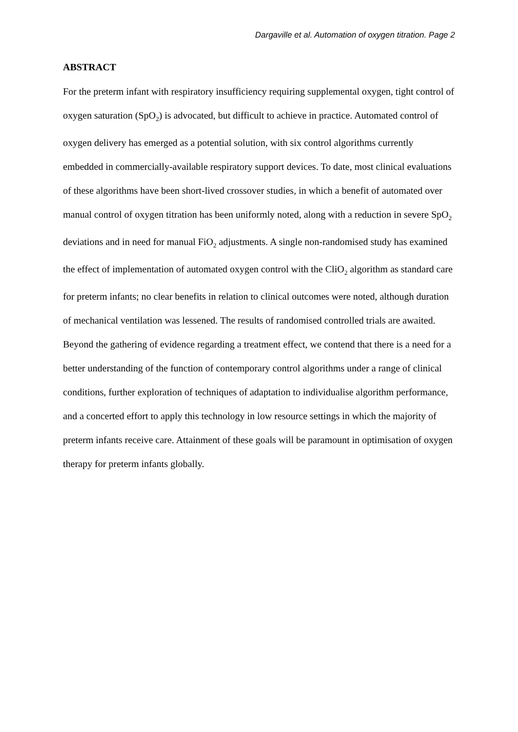Dargaville et al. Automation of oxygen titration. Page 2
ABSTRACT
For the preterm infant with respiratory insufficiency requiring supplemental oxygen, tight control of oxygen saturation (SpO<sub>2</sub>) is advocated, but difficult to achieve in practice. Automated control of oxygen delivery has emerged as a potential solution, with six control algorithms currently embedded in commercially-available respiratory support devices. To date, most clinical evaluations of these algorithms have been short-lived crossover studies, in which a benefit of automated over manual control of oxygen titration has been uniformly noted, along with a reduction in severe SpO<sub>2</sub> deviations and in need for manual FiO<sub>2</sub> adjustments. A single non-randomised study has examined the effect of implementation of automated oxygen control with the CliO<sub>2</sub> algorithm as standard care for preterm infants; no clear benefits in relation to clinical outcomes were noted, although duration of mechanical ventilation was lessened. The results of randomised controlled trials are awaited. Beyond the gathering of evidence regarding a treatment effect, we contend that there is a need for a better understanding of the function of contemporary control algorithms under a range of clinical conditions, further exploration of techniques of adaptation to individualise algorithm performance, and a concerted effort to apply this technology in low resource settings in which the majority of preterm infants receive care. Attainment of these goals will be paramount in optimisation of oxygen therapy for preterm infants globally.